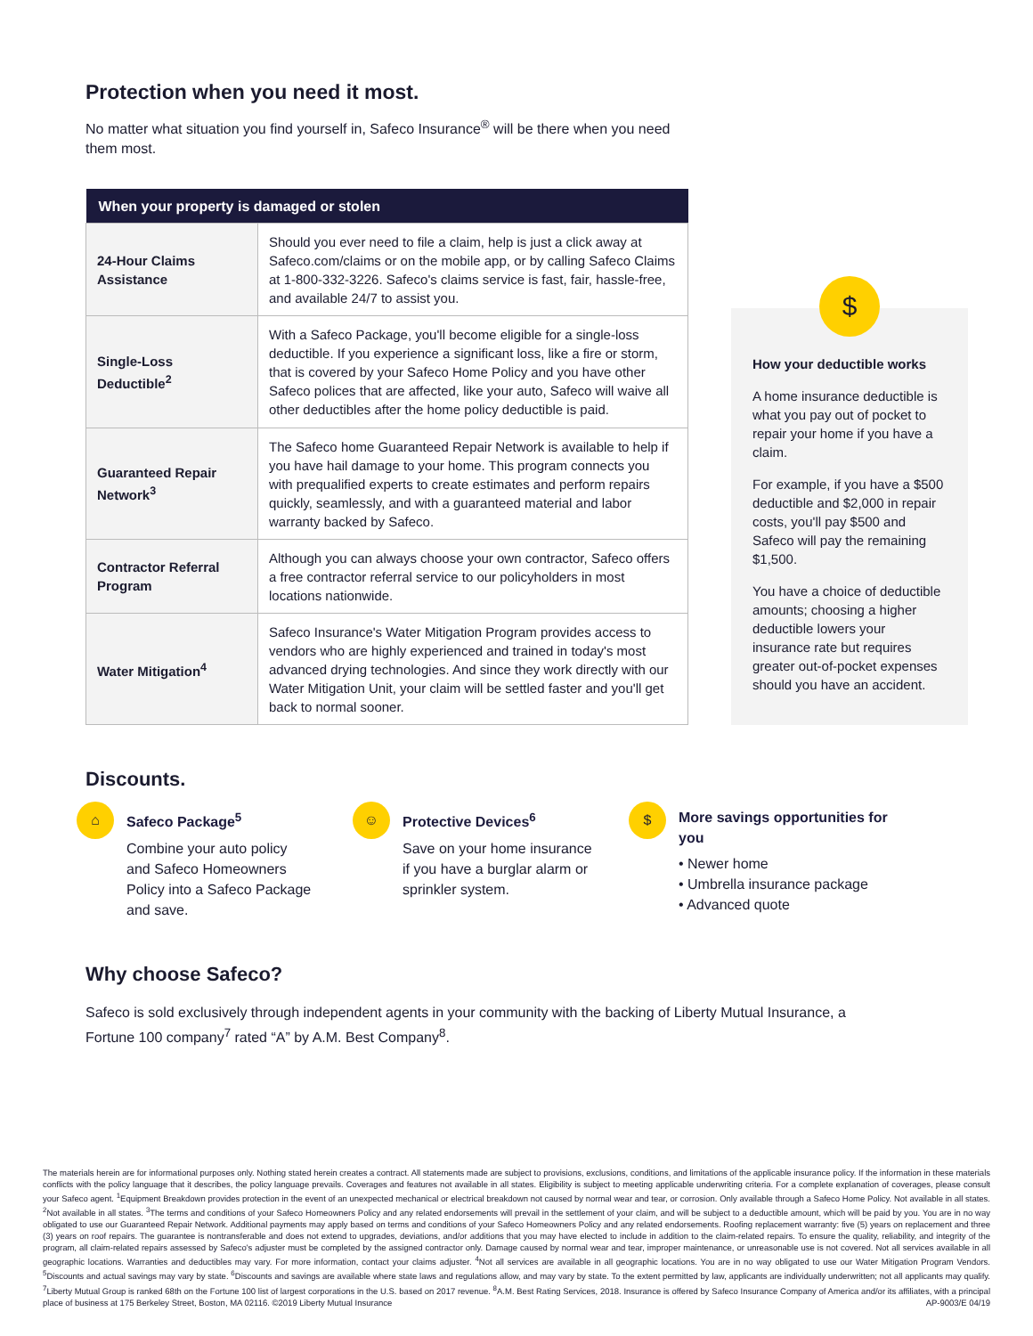Protection when you need it most.
No matter what situation you find yourself in, Safeco Insurance<sup>®</sup> will be there when you need them most.
| When your property is damaged or stolen | |
| --- | --- |
| 24-Hour Claims Assistance | Should you ever need to file a claim, help is just a click away at Safeco.com/claims or on the mobile app, or by calling Safeco Claims at 1-800-332-3226. Safeco's claims service is fast, fair, hassle-free, and available 24/7 to assist you. |
| Single-Loss Deductible<sup>2</sup> | With a Safeco Package, you'll become eligible for a single-loss deductible. If you experience a significant loss, like a fire or storm, that is covered by your Safeco Home Policy and you have other Safeco polices that are affected, like your auto, Safeco will waive all other deductibles after the home policy deductible is paid. |
| Guaranteed Repair Network<sup>3</sup> | The Safeco home Guaranteed Repair Network is available to help if you have hail damage to your home. This program connects you with prequalified experts to create estimates and perform repairs quickly, seamlessly, and with a guaranteed material and labor warranty backed by Safeco. |
| Contractor Referral Program | Although you can always choose your own contractor, Safeco offers a free contractor referral service to our policyholders in most locations nationwide. |
| Water Mitigation<sup>4</sup> | Safeco Insurance's Water Mitigation Program provides access to vendors who are highly experienced and trained in today's most advanced drying technologies. And since they work directly with our Water Mitigation Unit, your claim will be settled faster and you'll get back to normal sooner. |
$
How your deductible works
A home insurance deductible is what you pay out of pocket to repair your home if you have a claim.
For example, if you have a $500 deductible and $2,000 in repair costs, you'll pay $500 and Safeco will pay the remaining $1,500.
You have a choice of deductible amounts; choosing a higher deductible lowers your insurance rate but requires greater out-of-pocket expenses should you have an accident.
Discounts.
⌂
Safeco Package<sup>5</sup>
Combine your auto policy
and Safeco Homeowners
Policy into a Safeco Package
and save.
☺
Protective Devices<sup>6</sup>
Save on your home insurance
if you have a burglar alarm or
sprinkler system.
$
More savings opportunities for you
• Newer home
• Umbrella insurance package
• Advanced quote
Why choose Safeco?
Safeco is sold exclusively through independent agents in your community with the backing of Liberty Mutual Insurance, a Fortune 100 company<sup>7</sup> rated “A” by A.M. Best Company<sup>8</sup>.
The materials herein are for informational purposes only. Nothing stated herein creates a contract. All statements made are subject to provisions, exclusions, conditions, and limitations of the applicable insurance policy. If the information in these materials conflicts with the policy language that it describes, the policy language prevails. Coverages and features not available in all states. Eligibility is subject to meeting applicable underwriting criteria. For a complete explanation of coverages, please consult your Safeco agent. <sup>1</sup>Equipment Breakdown provides protection in the event of an unexpected mechanical or electrical breakdown not caused by normal wear and tear, or corrosion. Only available through a Safeco Home Policy. Not available in all states. <sup>2</sup>Not available in all states. <sup>3</sup>The terms and conditions of your Safeco Homeowners Policy and any related endorsements will prevail in the settlement of your claim, and will be subject to a deductible amount, which will be paid by you. You are in no way obligated to use our Guaranteed Repair Network. Additional payments may apply based on terms and conditions of your Safeco Homeowners Policy and any related endorsements. Roofing replacement warranty: five (5) years on replacement and three (3) years on roof repairs. The guarantee is nontransferable and does not extend to upgrades, deviations, and/or additions that you may have elected to include in addition to the claim-related repairs. To ensure the quality, reliability, and integrity of the program, all claim-related repairs assessed by Safeco's adjuster must be completed by the assigned contractor only. Damage caused by normal wear and tear, improper maintenance, or unreasonable use is not covered. Not all services available in all geographic locations. Warranties and deductibles may vary. For more information, contact your claims adjuster. <sup>4</sup>Not all services are available in all geographic locations. You are in no way obligated to use our Water Mitigation Program Vendors. <sup>5</sup>Discounts and actual savings may vary by state. <sup>6</sup>Discounts and savings are available where state laws and regulations allow, and may vary by state. To the extent permitted by law, applicants are individually underwritten; not all applicants may qualify. <sup>7</sup>Liberty Mutual Group is ranked 68th on the Fortune 100 list of largest corporations in the U.S. based on 2017 revenue. <sup>8</sup>A.M. Best Rating Services, 2018. Insurance is offered by Safeco Insurance Company of America and/or its affiliates, with a principal place of business at 175 Berkeley Street, Boston, MA 02116. ©2019 Liberty Mutual Insurance AP-9003/E 04/19